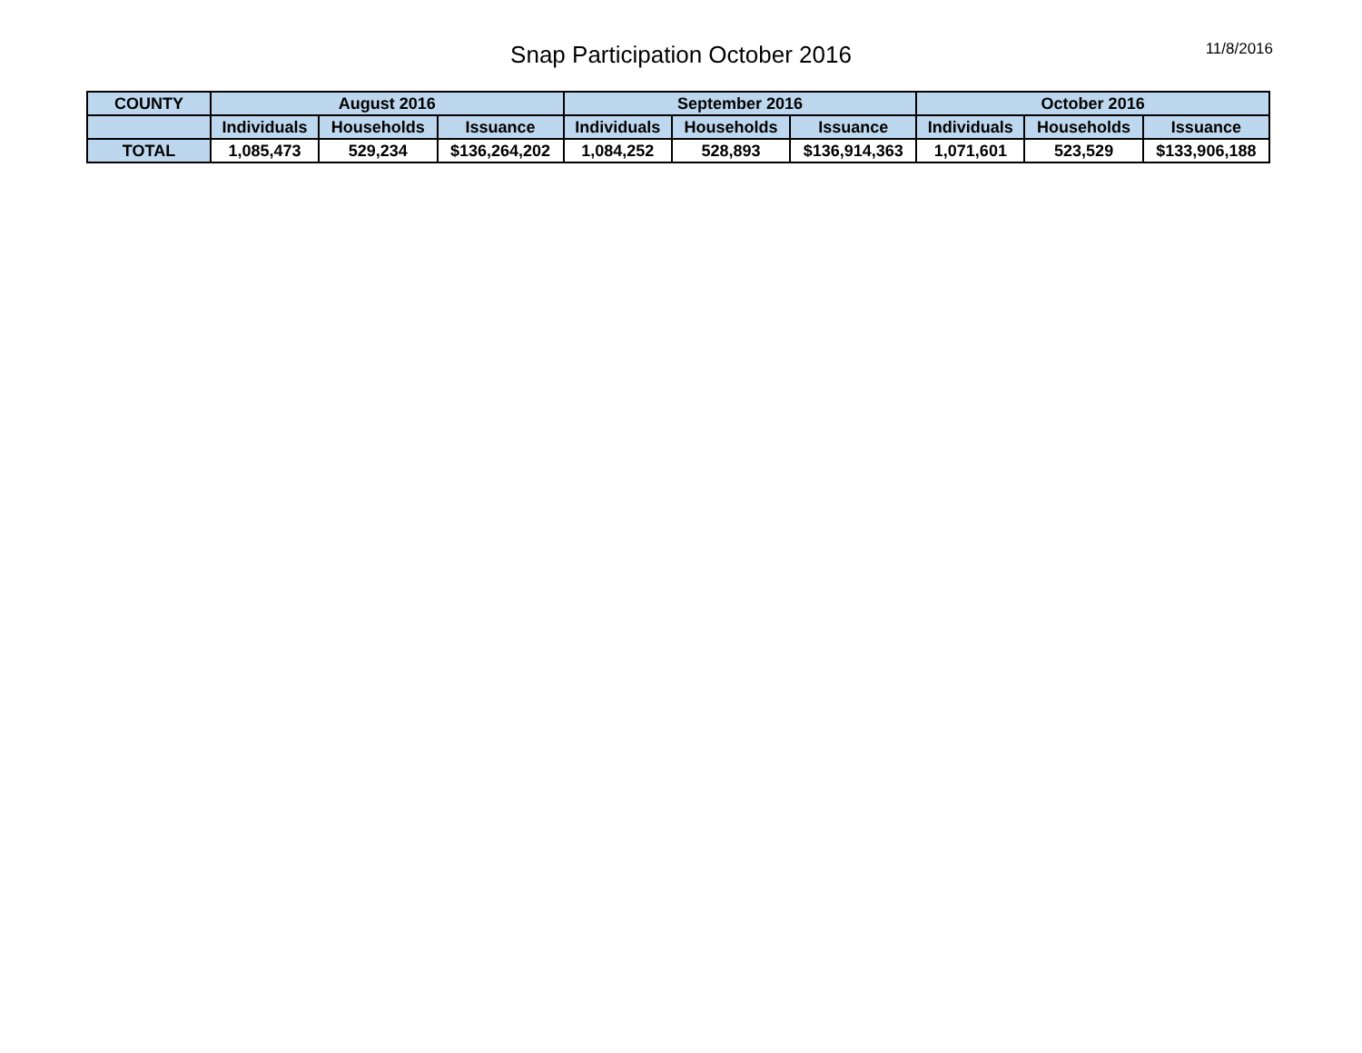Snap Participation October 2016
11/8/2016
| COUNTY | August 2016 | | | September 2016 | | | October 2016 | | |
| --- | --- | --- | --- | --- | --- | --- | --- | --- | --- |
| | Individuals | Households | Issuance | Individuals | Households | Issuance | Individuals | Households | Issuance |
| TOTAL | 1,085,473 | 529,234 | $136,264,202 | 1,084,252 | 528,893 | $136,914,363 | 1,071,601 | 523,529 | $133,906,188 |